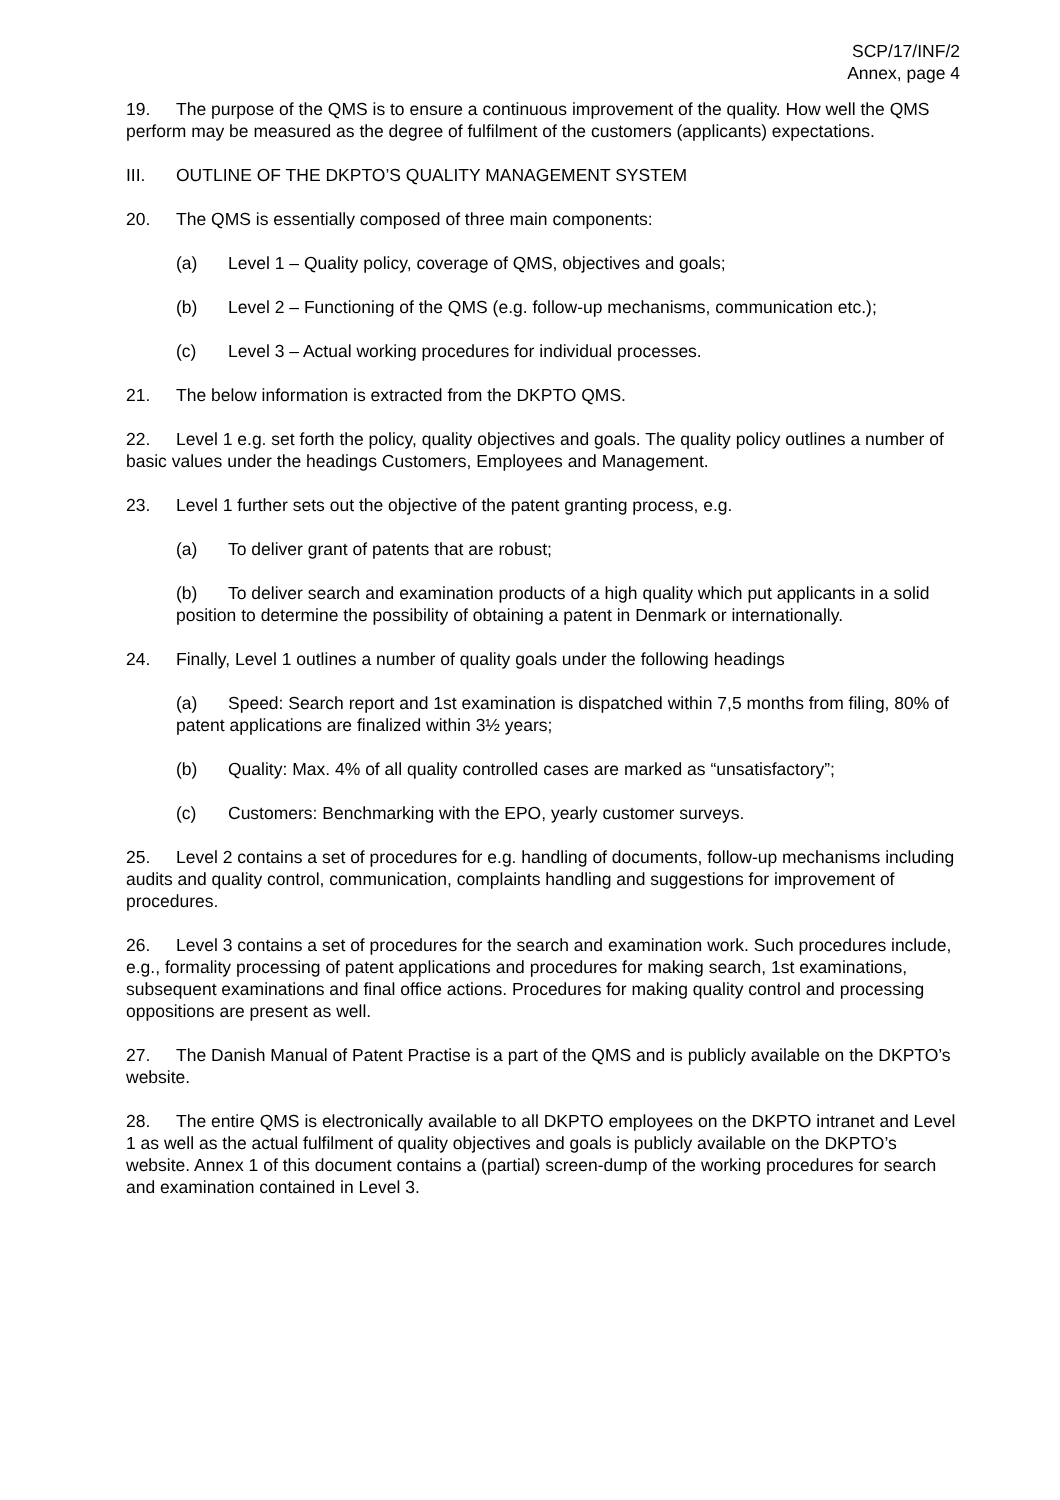SCP/17/INF/2
Annex, page 4
19. The purpose of the QMS is to ensure a continuous improvement of the quality. How well the QMS perform may be measured as the degree of fulfilment of the customers (applicants) expectations.
III. OUTLINE OF THE DKPTO’S QUALITY MANAGEMENT SYSTEM
20. The QMS is essentially composed of three main components:
(a) Level 1 – Quality policy, coverage of QMS, objectives and goals;
(b) Level 2 – Functioning of the QMS (e.g. follow-up mechanisms, communication etc.);
(c) Level 3 – Actual working procedures for individual processes.
21. The below information is extracted from the DKPTO QMS.
22. Level 1 e.g. set forth the policy, quality objectives and goals. The quality policy outlines a number of basic values under the headings Customers, Employees and Management.
23. Level 1 further sets out the objective of the patent granting process, e.g.
(a) To deliver grant of patents that are robust;
(b) To deliver search and examination products of a high quality which put applicants in a solid position to determine the possibility of obtaining a patent in Denmark or internationally.
24. Finally, Level 1 outlines a number of quality goals under the following headings
(a) Speed: Search report and 1st examination is dispatched within 7,5 months from filing, 80% of patent applications are finalized within 3½ years;
(b) Quality: Max. 4% of all quality controlled cases are marked as “unsatisfactory”;
(c) Customers: Benchmarking with the EPO, yearly customer surveys.
25. Level 2 contains a set of procedures for e.g. handling of documents, follow-up mechanisms including audits and quality control, communication, complaints handling and suggestions for improvement of procedures.
26. Level 3 contains a set of procedures for the search and examination work. Such procedures include, e.g., formality processing of patent applications and procedures for making search, 1st examinations, subsequent examinations and final office actions. Procedures for making quality control and processing oppositions are present as well.
27. The Danish Manual of Patent Practise is a part of the QMS and is publicly available on the DKPTO’s website.
28. The entire QMS is electronically available to all DKPTO employees on the DKPTO intranet and Level 1 as well as the actual fulfilment of quality objectives and goals is publicly available on the DKPTO’s website. Annex 1 of this document contains a (partial) screen-dump of the working procedures for search and examination contained in Level 3.